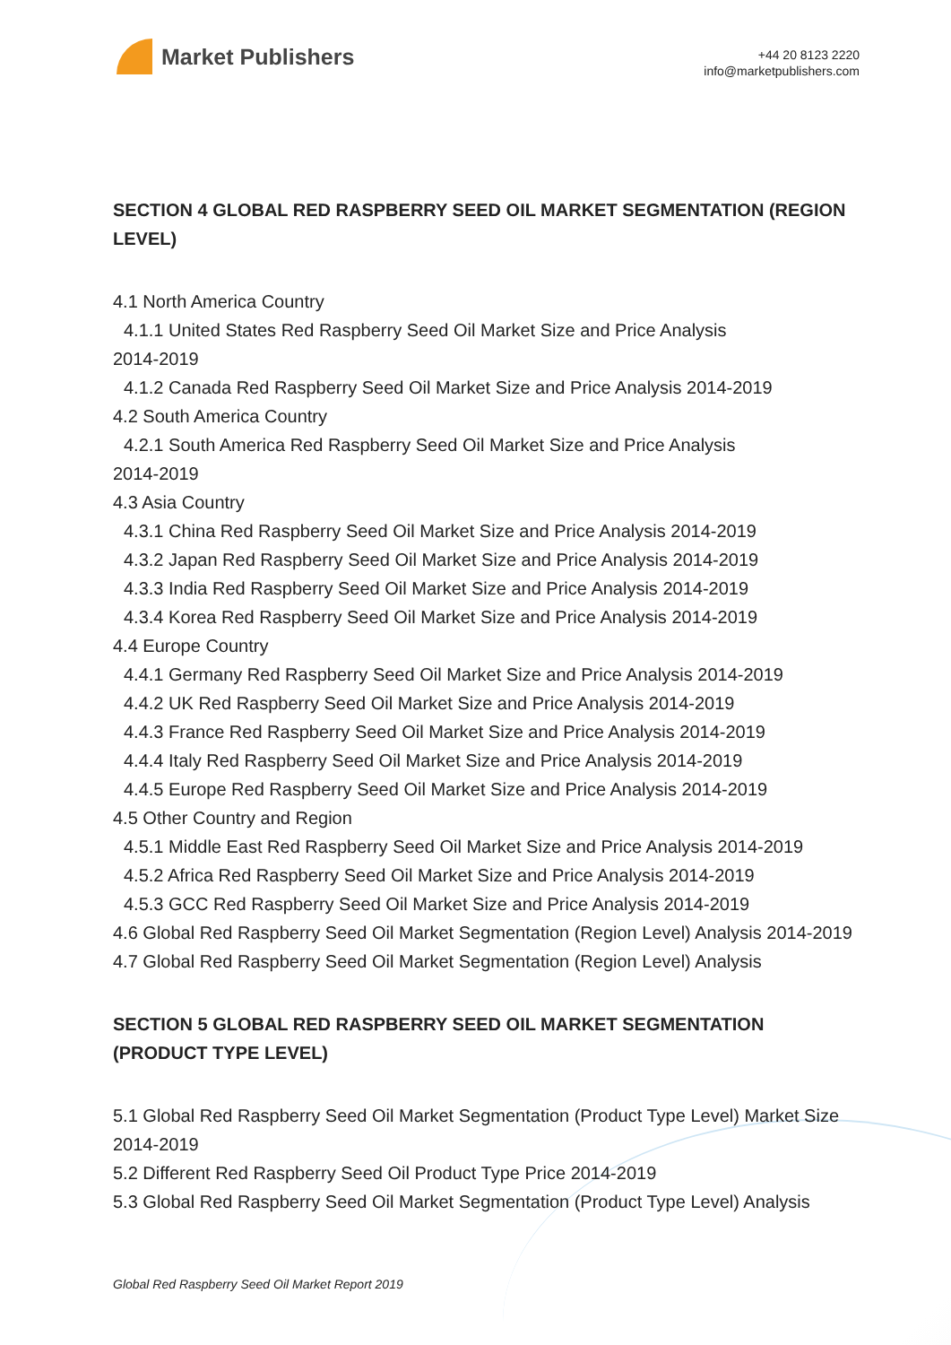Market Publishers
+44 20 8123 2220
info@marketpublishers.com
SECTION 4 GLOBAL RED RASPBERRY SEED OIL MARKET SEGMENTATION (REGION LEVEL)
4.1 North America Country
4.1.1 United States Red Raspberry Seed Oil Market Size and Price Analysis
2014-2019
4.1.2 Canada Red Raspberry Seed Oil Market Size and Price Analysis 2014-2019
4.2 South America Country
4.2.1 South America Red Raspberry Seed Oil Market Size and Price Analysis
2014-2019
4.3 Asia Country
4.3.1 China Red Raspberry Seed Oil Market Size and Price Analysis 2014-2019
4.3.2 Japan Red Raspberry Seed Oil Market Size and Price Analysis 2014-2019
4.3.3 India Red Raspberry Seed Oil Market Size and Price Analysis 2014-2019
4.3.4 Korea Red Raspberry Seed Oil Market Size and Price Analysis 2014-2019
4.4 Europe Country
4.4.1 Germany Red Raspberry Seed Oil Market Size and Price Analysis 2014-2019
4.4.2 UK Red Raspberry Seed Oil Market Size and Price Analysis 2014-2019
4.4.3 France Red Raspberry Seed Oil Market Size and Price Analysis 2014-2019
4.4.4 Italy Red Raspberry Seed Oil Market Size and Price Analysis 2014-2019
4.4.5 Europe Red Raspberry Seed Oil Market Size and Price Analysis 2014-2019
4.5 Other Country and Region
4.5.1 Middle East Red Raspberry Seed Oil Market Size and Price Analysis 2014-2019
4.5.2 Africa Red Raspberry Seed Oil Market Size and Price Analysis 2014-2019
4.5.3 GCC Red Raspberry Seed Oil Market Size and Price Analysis 2014-2019
4.6 Global Red Raspberry Seed Oil Market Segmentation (Region Level) Analysis 2014-2019
4.7 Global Red Raspberry Seed Oil Market Segmentation (Region Level) Analysis
SECTION 5 GLOBAL RED RASPBERRY SEED OIL MARKET SEGMENTATION (PRODUCT TYPE LEVEL)
5.1 Global Red Raspberry Seed Oil Market Segmentation (Product Type Level) Market Size 2014-2019
5.2 Different Red Raspberry Seed Oil Product Type Price 2014-2019
5.3 Global Red Raspberry Seed Oil Market Segmentation (Product Type Level) Analysis
Global Red Raspberry Seed Oil Market Report 2019